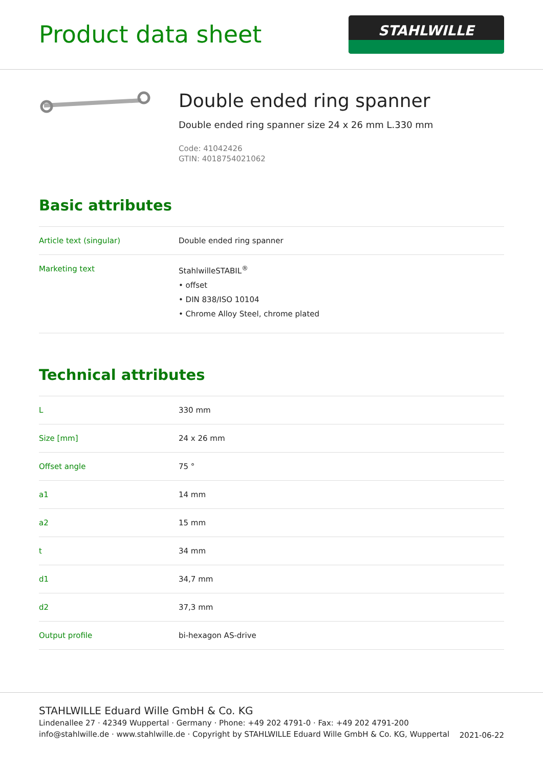Product data sheet
STAHLWILLE
Double ended ring spanner
Double ended ring spanner size 24 x 26 mm L.330 mm
Code: 41042426
GTIN: 4018754021062
Basic attributes
| Article text (singular) | Double ended ring spanner |
| Marketing text | StahlwilleSTABIL<sup>®</sup> • offset • DIN 838/ISO 10104 • Chrome Alloy Steel, chrome plated |
Technical attributes
| L | 330 mm |
| Size [mm] | 24 x 26 mm |
| Offset angle | 75 ° |
| a1 | 14 mm |
| a2 | 15 mm |
| t | 34 mm |
| d1 | 34,7 mm |
| d2 | 37,3 mm |
| Output profile | bi-hexagon AS-drive |
STAHLWILLE Eduard Wille GmbH & Co. KG
Lindenallee 27 · 42349 Wuppertal · Germany · Phone: +49 202 4791-0 · Fax: +49 202 4791-200
info@stahlwille.de · www.stahlwille.de · Copyright by STAHLWILLE Eduard Wille GmbH & Co. KG, Wuppertal
2021-06-22